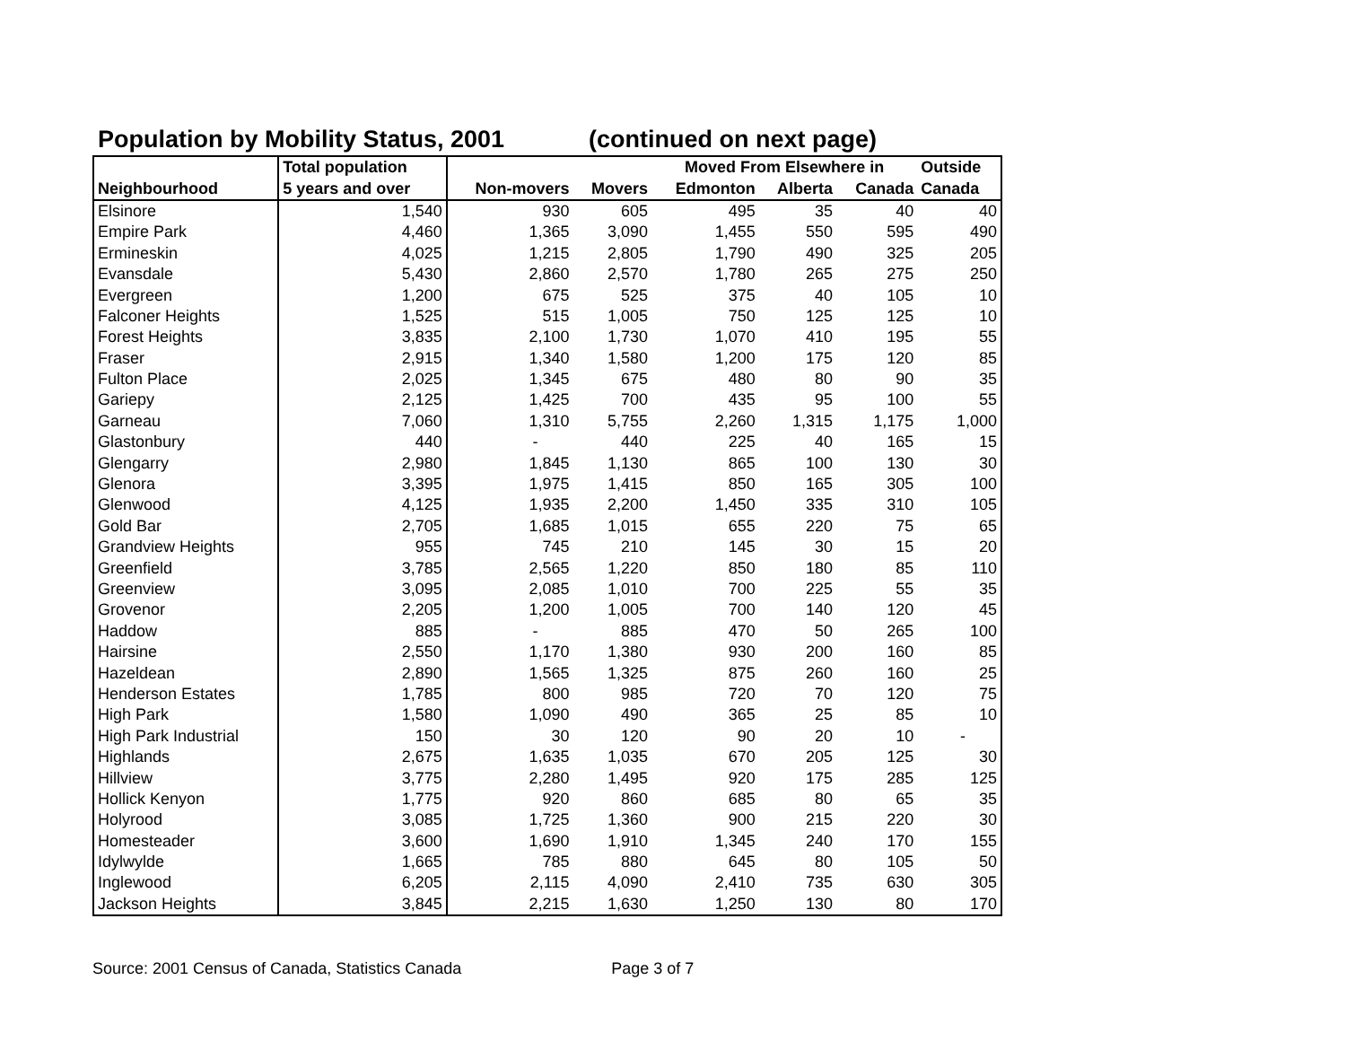Population by Mobility Status, 2001 (continued on next page)
| | Total population | | | Moved From Elsewhere in | | | Outside |
| --- | --- | --- | --- | --- | --- | --- | --- |
| Neighbourhood | 5 years and over | Non-movers | Movers | Edmonton | Alberta | Canada | Canada |
| Elsinore | 1,540 | 930 | 605 | 495 | 35 | 40 | 40 |
| Empire Park | 4,460 | 1,365 | 3,090 | 1,455 | 550 | 595 | 490 |
| Ermineskin | 4,025 | 1,215 | 2,805 | 1,790 | 490 | 325 | 205 |
| Evansdale | 5,430 | 2,860 | 2,570 | 1,780 | 265 | 275 | 250 |
| Evergreen | 1,200 | 675 | 525 | 375 | 40 | 105 | 10 |
| Falconer Heights | 1,525 | 515 | 1,005 | 750 | 125 | 125 | 10 |
| Forest Heights | 3,835 | 2,100 | 1,730 | 1,070 | 410 | 195 | 55 |
| Fraser | 2,915 | 1,340 | 1,580 | 1,200 | 175 | 120 | 85 |
| Fulton Place | 2,025 | 1,345 | 675 | 480 | 80 | 90 | 35 |
| Gariepy | 2,125 | 1,425 | 700 | 435 | 95 | 100 | 55 |
| Garneau | 7,060 | 1,310 | 5,755 | 2,260 | 1,315 | 1,175 | 1,000 |
| Glastonbury | 440 | - | 440 | 225 | 40 | 165 | 15 |
| Glengarry | 2,980 | 1,845 | 1,130 | 865 | 100 | 130 | 30 |
| Glenora | 3,395 | 1,975 | 1,415 | 850 | 165 | 305 | 100 |
| Glenwood | 4,125 | 1,935 | 2,200 | 1,450 | 335 | 310 | 105 |
| Gold Bar | 2,705 | 1,685 | 1,015 | 655 | 220 | 75 | 65 |
| Grandview Heights | 955 | 745 | 210 | 145 | 30 | 15 | 20 |
| Greenfield | 3,785 | 2,565 | 1,220 | 850 | 180 | 85 | 110 |
| Greenview | 3,095 | 2,085 | 1,010 | 700 | 225 | 55 | 35 |
| Grovenor | 2,205 | 1,200 | 1,005 | 700 | 140 | 120 | 45 |
| Haddow | 885 | - | 885 | 470 | 50 | 265 | 100 |
| Hairsine | 2,550 | 1,170 | 1,380 | 930 | 200 | 160 | 85 |
| Hazeldean | 2,890 | 1,565 | 1,325 | 875 | 260 | 160 | 25 |
| Henderson Estates | 1,785 | 800 | 985 | 720 | 70 | 120 | 75 |
| High Park | 1,580 | 1,090 | 490 | 365 | 25 | 85 | 10 |
| High Park Industrial | 150 | 30 | 120 | 90 | 20 | 10 | - |
| Highlands | 2,675 | 1,635 | 1,035 | 670 | 205 | 125 | 30 |
| Hillview | 3,775 | 2,280 | 1,495 | 920 | 175 | 285 | 125 |
| Hollick Kenyon | 1,775 | 920 | 860 | 685 | 80 | 65 | 35 |
| Holyrood | 3,085 | 1,725 | 1,360 | 900 | 215 | 220 | 30 |
| Homesteader | 3,600 | 1,690 | 1,910 | 1,345 | 240 | 170 | 155 |
| Idylwylde | 1,665 | 785 | 880 | 645 | 80 | 105 | 50 |
| Inglewood | 6,205 | 2,115 | 4,090 | 2,410 | 735 | 630 | 305 |
| Jackson Heights | 3,845 | 2,215 | 1,630 | 1,250 | 130 | 80 | 170 |
Source: 2001 Census of Canada, Statistics Canada Page 3 of 7